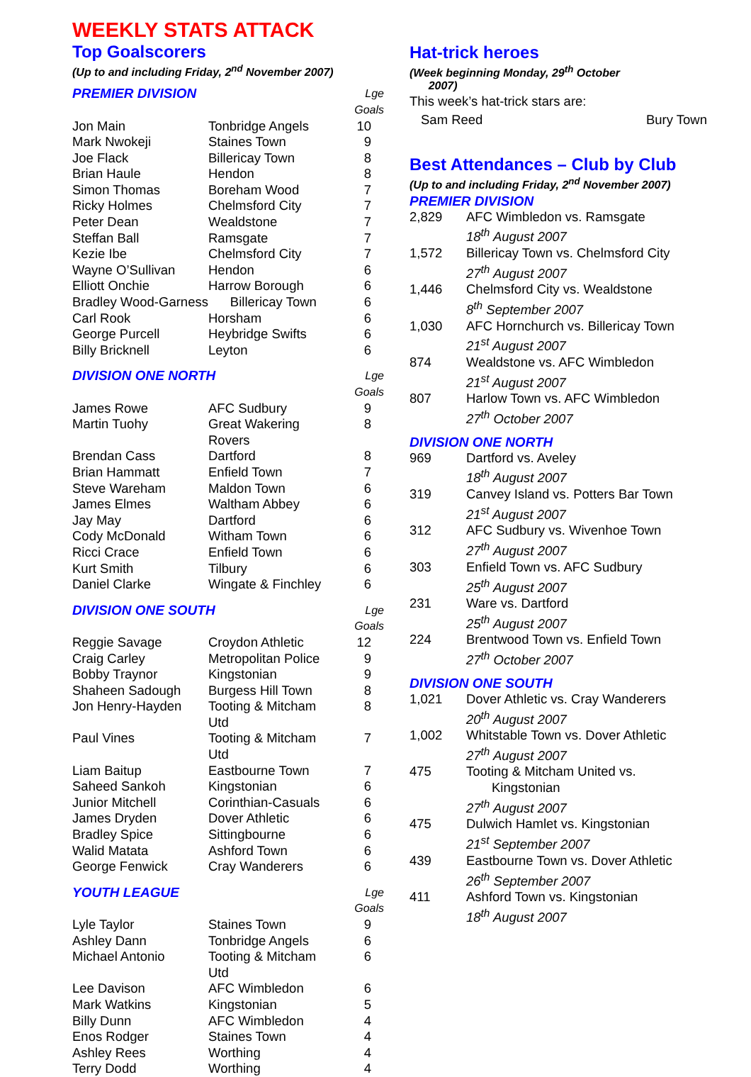WEEKLY STATS ATTACK
Top Goalscorers
(Up to and including Friday, 2<sup>nd</sup> November 2007)
| PREMIER DIVISION | | Lge Goals |
| --- | --- | --- |
| Jon Main | Tonbridge Angels | 10 |
| Mark Nwokeji | Staines Town | 9 |
| Joe Flack | Billericay Town | 8 |
| Brian Haule | Hendon | 8 |
| Simon Thomas | Boreham Wood | 7 |
| Ricky Holmes | Chelmsford City | 7 |
| Peter Dean | Wealdstone | 7 |
| Steffan Ball | Ramsgate | 7 |
| Kezie Ibe | Chelmsford City | 7 |
| Wayne O’Sullivan | Hendon | 6 |
| Elliott Onchie | Harrow Borough | 6 |
| Bradley Wood-Garness | Billericay Town | 6 |
| Carl Rook | Horsham | 6 |
| George Purcell | Heybridge Swifts | 6 |
| Billy Bricknell | Leyton | 6 |
| DIVISION ONE NORTH | | Lge Goals |
| James Rowe | AFC Sudbury | 9 |
| Martin Tuohy | Great Wakering Rovers | 8 |
| Brendan Cass | Dartford | 8 |
| Brian Hammatt | Enfield Town | 7 |
| Steve Wareham | Maldon Town | 6 |
| James Elmes | Waltham Abbey | 6 |
| Jay May | Dartford | 6 |
| Cody McDonald | Witham Town | 6 |
| Ricci Crace | Enfield Town | 6 |
| Kurt Smith | Tilbury | 6 |
| Daniel Clarke | Wingate & Finchley | 6 |
| DIVISION ONE SOUTH | | Lge Goals |
| Reggie Savage | Croydon Athletic | 12 |
| Craig Carley | Metropolitan Police | 9 |
| Bobby Traynor | Kingstonian | 9 |
| Shaheen Sadough | Burgess Hill Town | 8 |
| Jon Henry-Hayden | Tooting & Mitcham Utd | 8 |
| Paul Vines | Tooting & Mitcham Utd | 7 |
| Liam Baitup | Eastbourne Town | 7 |
| Saheed Sankoh | Kingstonian | 6 |
| Junior Mitchell | Corinthian-Casuals | 6 |
| James Dryden | Dover Athletic | 6 |
| Bradley Spice | Sittingbourne | 6 |
| Walid Matata | Ashford Town | 6 |
| George Fenwick | Cray Wanderers | 6 |
| YOUTH LEAGUE | | Lge Goals |
| Lyle Taylor | Staines Town | 9 |
| Ashley Dann | Tonbridge Angels | 6 |
| Michael Antonio | Tooting & Mitcham Utd | 6 |
| Lee Davison | AFC Wimbledon | 6 |
| Mark Watkins | Kingstonian | 5 |
| Billy Dunn | AFC Wimbledon | 4 |
| Enos Rodger | Staines Town | 4 |
| Ashley Rees | Worthing | 4 |
| Terry Dodd | Worthing | 4 |
Hat-trick heroes
(Week beginning Monday, 29<sup>th</sup> October
2007)
This week’s hat-trick stars are:
Sam Reed Bury Town
Best Attendances – Club by Club
(Up to and including Friday, 2<sup>nd</sup> November 2007)
PREMIER DIVISION
| 2,829 | AFC Wimbledon vs. Ramsgate 18<sup>th</sup> August 2007 |
| 1,572 | Billericay Town vs. Chelmsford City 27<sup>th</sup> August 2007 |
| 1,446 | Chelmsford City vs. Wealdstone 8<sup>th</sup> September 2007 |
| 1,030 | AFC Hornchurch vs. Billericay Town 21<sup>st</sup> August 2007 |
| 874 | Wealdstone vs. AFC Wimbledon 21<sup>st</sup> August 2007 |
| 807 | Harlow Town vs. AFC Wimbledon 27<sup>th</sup> October 2007 |
DIVISION ONE NORTH
| 969 | Dartford vs. Aveley 18<sup>th</sup> August 2007 |
| 319 | Canvey Island vs. Potters Bar Town 21<sup>st</sup> August 2007 |
| 312 | AFC Sudbury vs. Wivenhoe Town 27<sup>th</sup> August 2007 |
| 303 | Enfield Town vs. AFC Sudbury 25<sup>th</sup> August 2007 |
| 231 | Ware vs. Dartford 25<sup>th</sup> August 2007 |
| 224 | Brentwood Town vs. Enfield Town 27<sup>th</sup> October 2007 |
DIVISION ONE SOUTH
| 1,021 | Dover Athletic vs. Cray Wanderers 20<sup>th</sup> August 2007 |
| 1,002 | Whitstable Town vs. Dover Athletic 27<sup>th</sup> August 2007 |
| 475 | Tooting & Mitcham United vs. Kingstonian 27<sup>th</sup> August 2007 |
| 475 | Dulwich Hamlet vs. Kingstonian 21<sup>st</sup> September 2007 |
| 439 | Eastbourne Town vs. Dover Athletic 26<sup>th</sup> September 2007 |
| 411 | Ashford Town vs. Kingstonian 18<sup>th</sup> August 2007 |